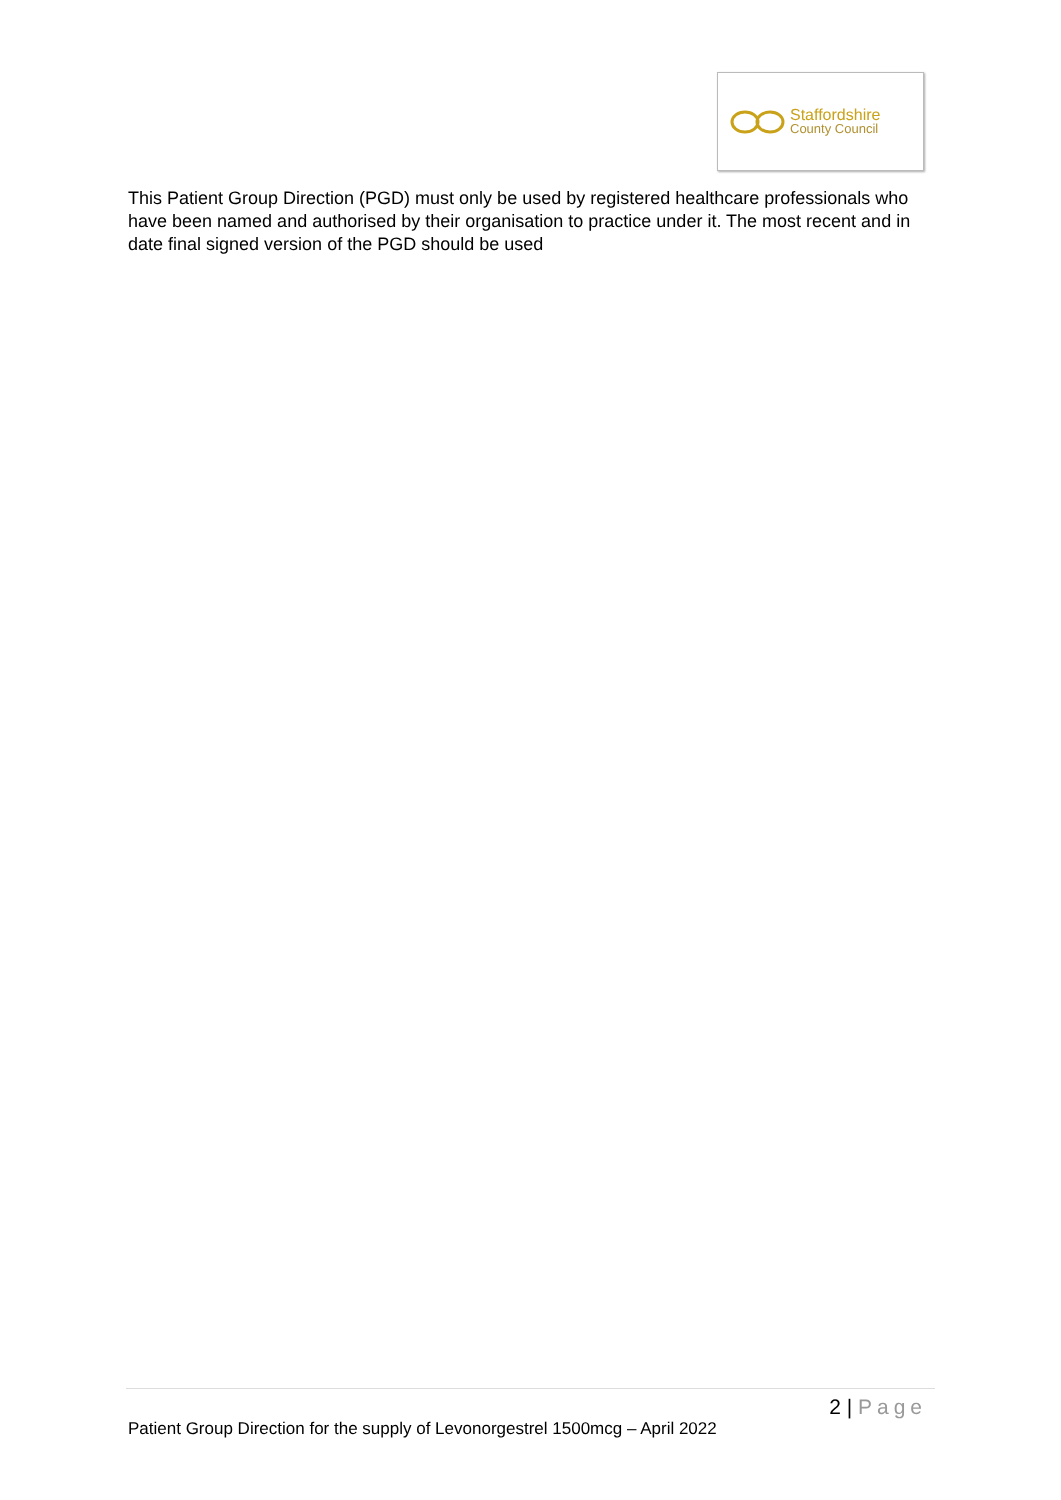Staffordshire
County Council
This Patient Group Direction (PGD) must only be used by registered healthcare professionals who have been named and authorised by their organisation to practice under it. The most recent and in date final signed version of the PGD should be used
2 | Page
Patient Group Direction for the supply of Levonorgestrel 1500mcg – April 2022